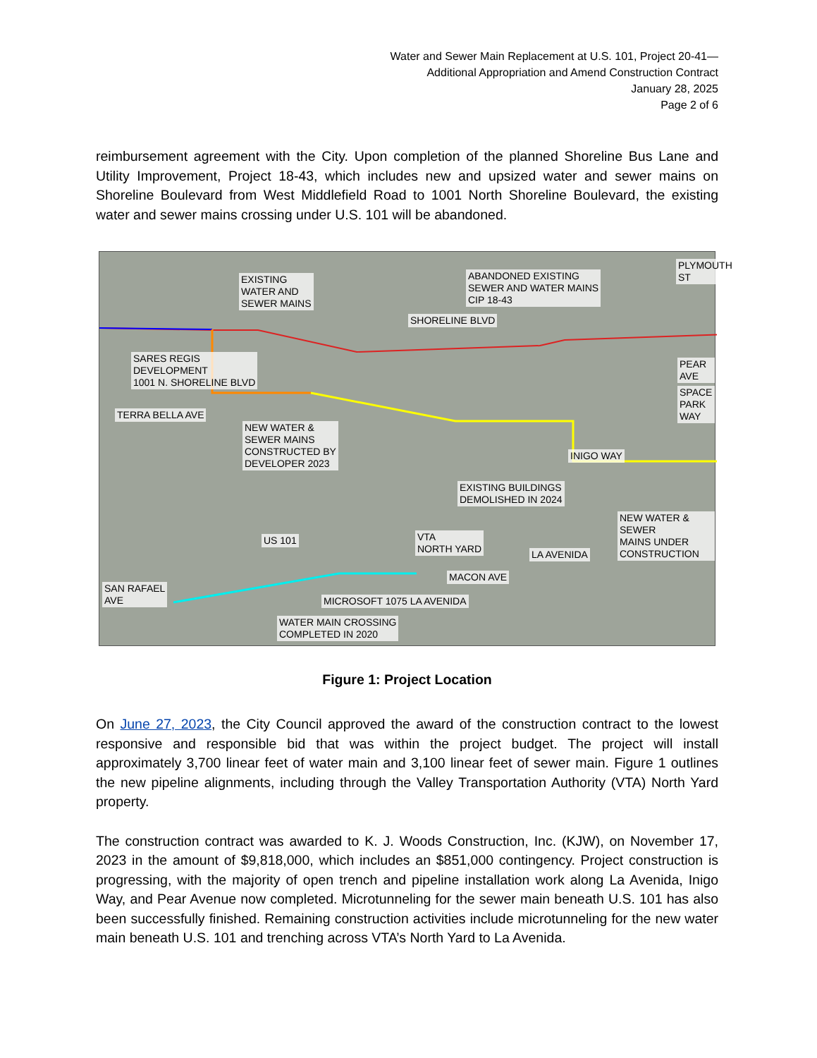Water and Sewer Main Replacement at U.S. 101, Project 20-41—
Additional Appropriation and Amend Construction Contract
January 28, 2025
Page 2 of 6
reimbursement agreement with the City. Upon completion of the planned Shoreline Bus Lane and Utility Improvement, Project 18-43, which includes new and upsized water and sewer mains on Shoreline Boulevard from West Middlefield Road to 1001 North Shoreline Boulevard, the existing water and sewer mains crossing under U.S. 101 will be abandoned.
EXISTING
WATER AND
SEWER MAINS
ABANDONED EXISTING
SEWER AND WATER MAINS
CIP 18-43
SHORELINE BLVD
PLYMOUTH ST
SARES REGIS
DEVELOPMENT
1001 N. SHORELINE BLVD
TERRA BELLA AVE
PEAR AVE
SPACE PARK WAY
NEW WATER &
SEWER MAINS
CONSTRUCTED BY
DEVELOPER 2023
INIGO WAY
EXISTING BUILDINGS
DEMOLISHED IN 2024
NEW WATER & SEWER
MAINS UNDER
CONSTRUCTION
US 101
VTA
NORTH YARD
LA AVENIDA
MACON AVE
SAN RAFAEL
AVE
MICROSOFT 1075 LA AVENIDA
WATER MAIN CROSSING
COMPLETED IN 2020
Figure 1: Project Location
On June 27, 2023, the City Council approved the award of the construction contract to the lowest responsive and responsible bid that was within the project budget. The project will install approximately 3,700 linear feet of water main and 3,100 linear feet of sewer main. Figure 1 outlines the new pipeline alignments, including through the Valley Transportation Authority (VTA) North Yard property.
The construction contract was awarded to K. J. Woods Construction, Inc. (KJW), on November 17, 2023 in the amount of $9,818,000, which includes an $851,000 contingency. Project construction is progressing, with the majority of open trench and pipeline installation work along La Avenida, Inigo Way, and Pear Avenue now completed. Microtunneling for the sewer main beneath U.S. 101 has also been successfully finished. Remaining construction activities include microtunneling for the new water main beneath U.S. 101 and trenching across VTA’s North Yard to La Avenida.